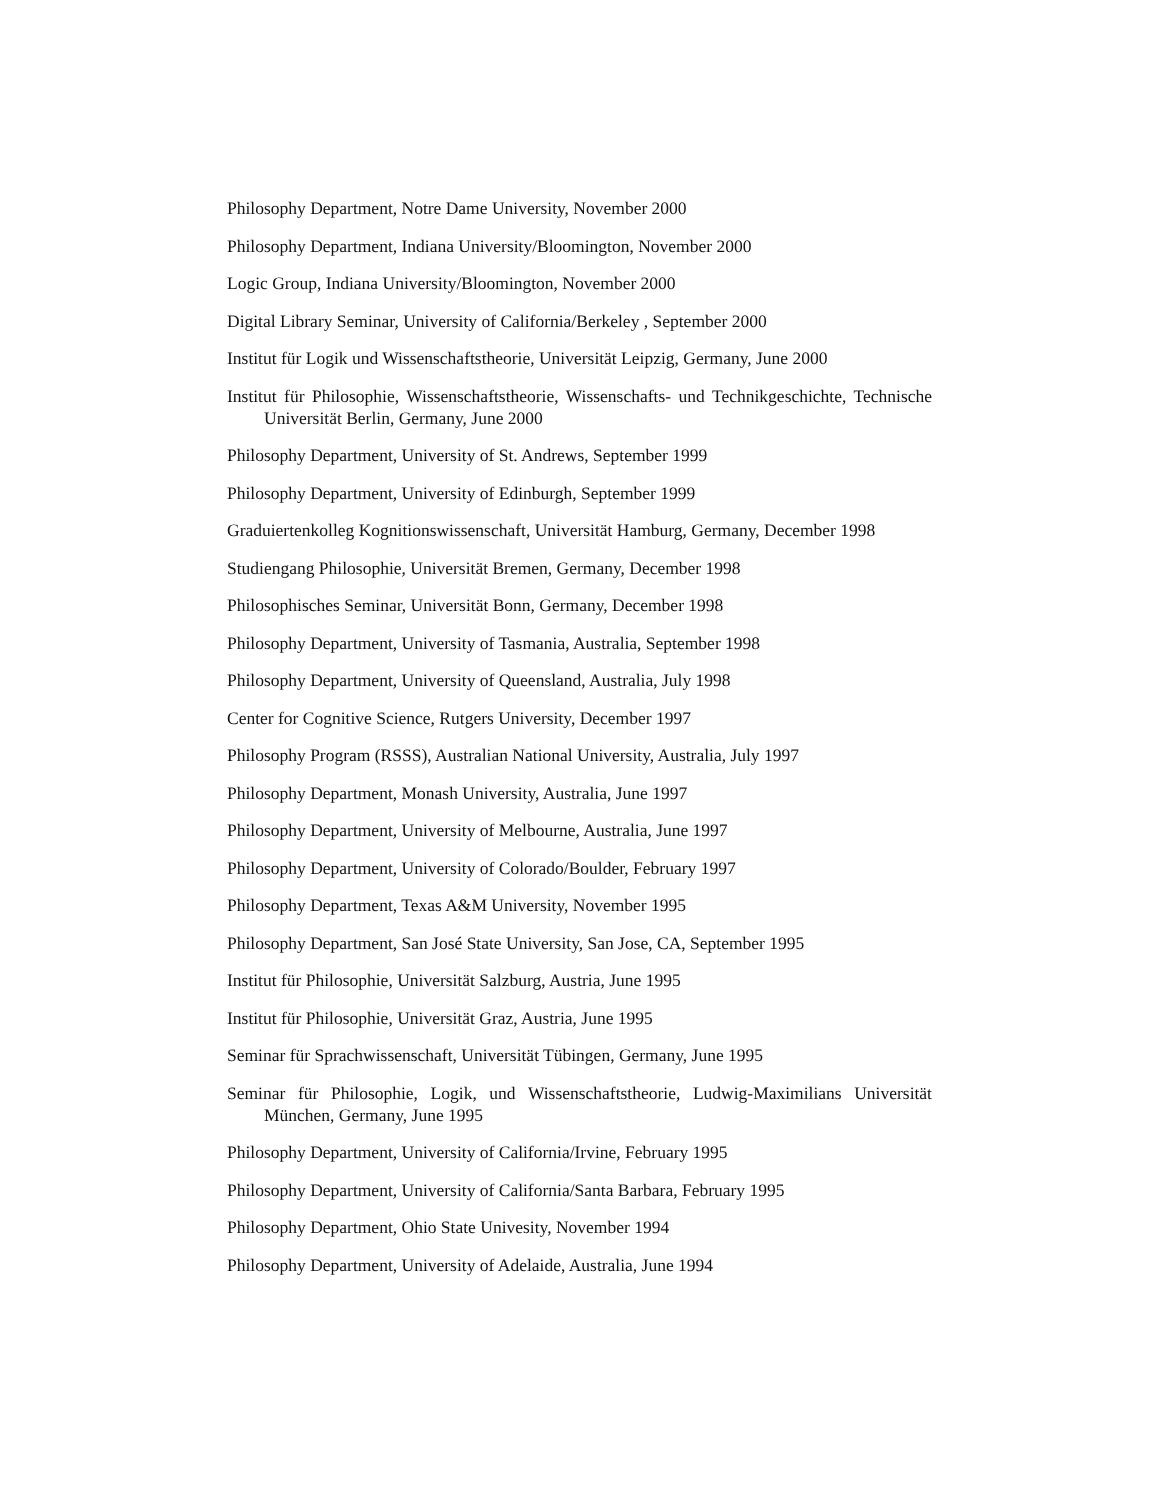Philosophy Department, Notre Dame University, November 2000
Philosophy Department, Indiana University/Bloomington, November 2000
Logic Group, Indiana University/Bloomington, November 2000
Digital Library Seminar, University of California/Berkeley , September 2000
Institut für Logik und Wissenschaftstheorie, Universität Leipzig, Germany, June 2000
Institut für Philosophie, Wissenschaftstheorie, Wissenschafts- und Technikgeschichte, Technische Universität Berlin, Germany, June 2000
Philosophy Department, University of St. Andrews, September 1999
Philosophy Department, University of Edinburgh, September 1999
Graduiertenkolleg Kognitionswissenschaft, Universität Hamburg, Germany, December 1998
Studiengang Philosophie, Universität Bremen, Germany, December 1998
Philosophisches Seminar, Universität Bonn, Germany, December 1998
Philosophy Department, University of Tasmania, Australia, September 1998
Philosophy Department, University of Queensland, Australia, July 1998
Center for Cognitive Science, Rutgers University, December 1997
Philosophy Program (RSSS), Australian National University, Australia, July 1997
Philosophy Department, Monash University, Australia, June 1997
Philosophy Department, University of Melbourne, Australia, June 1997
Philosophy Department, University of Colorado/Boulder, February 1997
Philosophy Department, Texas A&M University, November 1995
Philosophy Department, San José State University, San Jose, CA, September 1995
Institut für Philosophie, Universität Salzburg, Austria, June 1995
Institut für Philosophie, Universität Graz, Austria, June 1995
Seminar für Sprachwissenschaft, Universität Tübingen, Germany, June 1995
Seminar für Philosophie, Logik, und Wissenschaftstheorie, Ludwig-Maximilians Universität München, Germany, June 1995
Philosophy Department, University of California/Irvine, February 1995
Philosophy Department, University of California/Santa Barbara, February 1995
Philosophy Department, Ohio State Univesity, November 1994
Philosophy Department, University of Adelaide, Australia, June 1994